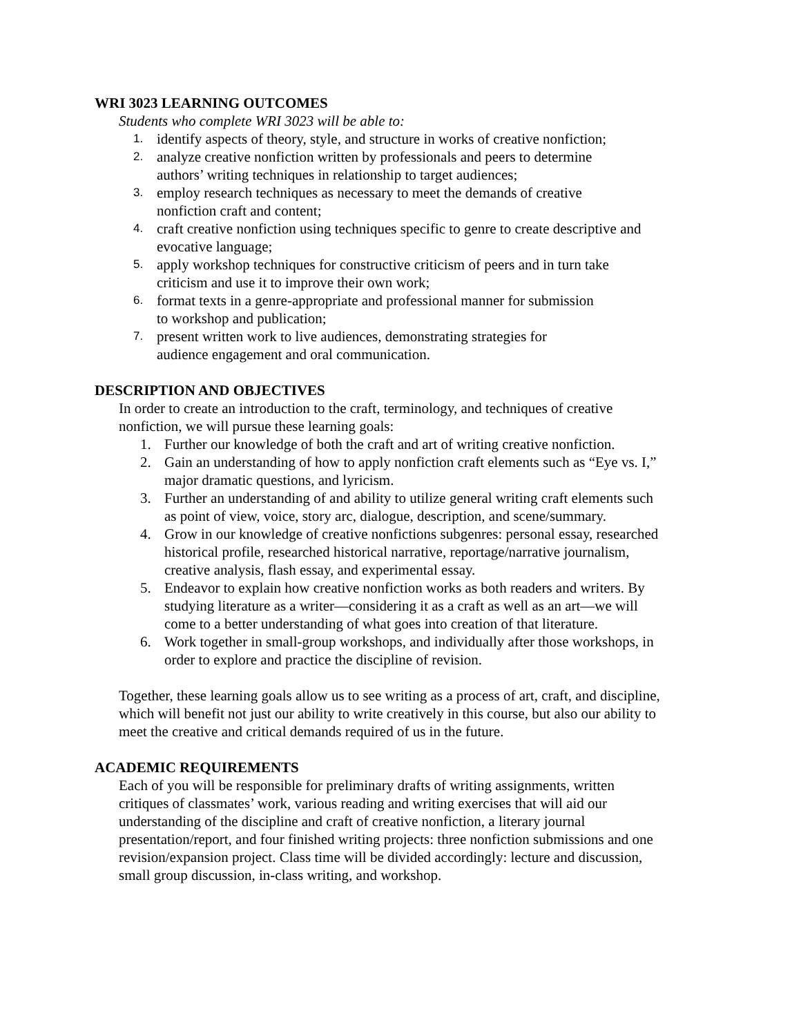WRI 3023 LEARNING OUTCOMES
Students who complete WRI 3023 will be able to:
1. identify aspects of theory, style, and structure in works of creative nonfiction;
2. analyze creative nonfiction written by professionals and peers to determine
authors’ writing techniques in relationship to target audiences;
3. employ research techniques as necessary to meet the demands of creative
nonfiction craft and content;
4. craft creative nonfiction using techniques specific to genre to create descriptive and
evocative language;
5. apply workshop techniques for constructive criticism of peers and in turn take
criticism and use it to improve their own work;
6. format texts in a genre-appropriate and professional manner for submission
to workshop and publication;
7. present written work to live audiences, demonstrating strategies for
audience engagement and oral communication.
DESCRIPTION AND OBJECTIVES
In order to create an introduction to the craft, terminology, and techniques of creative
nonfiction, we will pursue these learning goals:
1. Further our knowledge of both the craft and art of writing creative nonfiction.
2. Gain an understanding of how to apply nonfiction craft elements such as “Eye vs. I,”
major dramatic questions, and lyricism.
3. Further an understanding of and ability to utilize general writing craft elements such
as point of view, voice, story arc, dialogue, description, and scene/summary.
4. Grow in our knowledge of creative nonfictions subgenres: personal essay, researched
historical profile, researched historical narrative, reportage/narrative journalism,
creative analysis, flash essay, and experimental essay.
5. Endeavor to explain how creative nonfiction works as both readers and writers. By
studying literature as a writer—considering it as a craft as well as an art—we will
come to a better understanding of what goes into creation of that literature.
6. Work together in small-group workshops, and individually after those workshops, in
order to explore and practice the discipline of revision.
Together, these learning goals allow us to see writing as a process of art, craft, and discipline,
which will benefit not just our ability to write creatively in this course, but also our ability to
meet the creative and critical demands required of us in the future.
ACADEMIC REQUIREMENTS
Each of you will be responsible for preliminary drafts of writing assignments, written
critiques of classmates’ work, various reading and writing exercises that will aid our
understanding of the discipline and craft of creative nonfiction, a literary journal
presentation/report, and four finished writing projects: three nonfiction submissions and one
revision/expansion project. Class time will be divided accordingly: lecture and discussion,
small group discussion, in-class writing, and workshop.